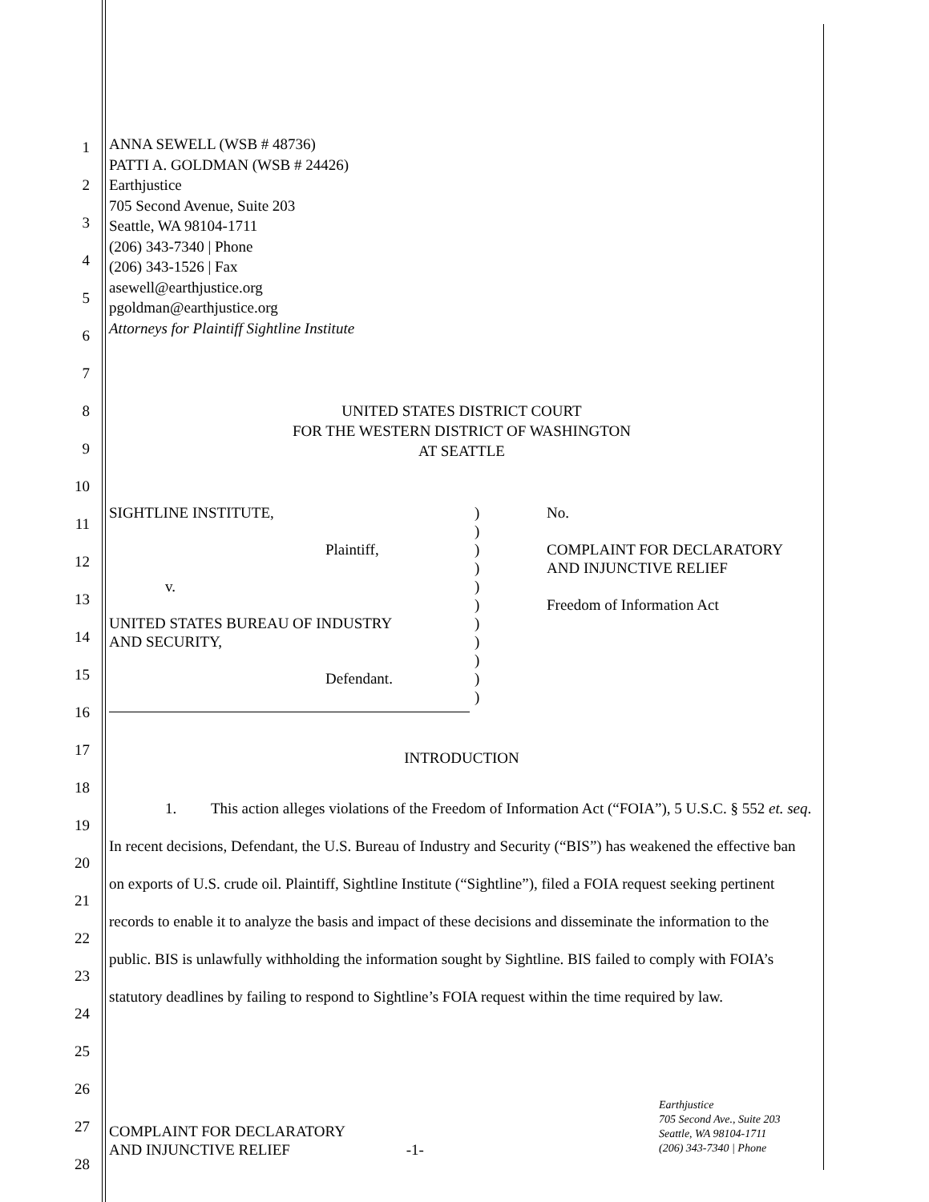1
2
3
4
5
6
7
8
9
10
11
12
13
14
15
16
17
18
19
20
21
22
23
24
25
26
27
28
ANNA SEWELL (WSB # 48736)
PATTI A. GOLDMAN (WSB # 24426)
Earthjustice
705 Second Avenue, Suite 203
Seattle, WA 98104-1711
(206) 343-7340 | Phone
(206) 343-1526 | Fax
asewell@earthjustice.org
pgoldman@earthjustice.org
Attorneys for Plaintiff Sightline Institute
UNITED STATES DISTRICT COURT
FOR THE WESTERN DISTRICT OF WASHINGTON
AT SEATTLE
SIGHTLINE INSTITUTE,
Plaintiff,
v.
UNITED STATES BUREAU OF INDUSTRY
AND SECURITY,
Defendant.
)
)
)
)
)
)
)
)
)
)
)
No.
COMPLAINT FOR DECLARATORY
AND INJUNCTIVE RELIEF
Freedom of Information Act
INTRODUCTION
1. This action alleges violations of the Freedom of Information Act (“FOIA”), 5 U.S.C. § 552 et. seq. In recent decisions, Defendant, the U.S. Bureau of Industry and Security (“BIS”) has weakened the effective ban on exports of U.S. crude oil. Plaintiff, Sightline Institute (“Sightline”), filed a FOIA request seeking pertinent records to enable it to analyze the basis and impact of these decisions and disseminate the information to the public. BIS is unlawfully withholding the information sought by Sightline. BIS failed to comply with FOIA’s statutory deadlines by failing to respond to Sightline’s FOIA request within the time required by law.
COMPLAINT FOR DECLARATORY
AND INJUNCTIVE RELIEF -1-
Earthjustice
705 Second Ave., Suite 203
Seattle, WA 98104-1711
(206) 343-7340 | Phone